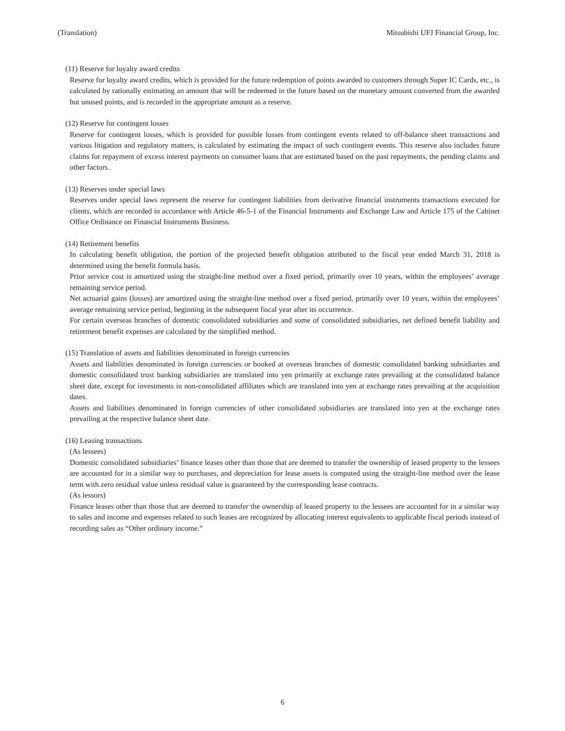(Translation) Mitsubishi UFJ Financial Group, Inc.
(11) Reserve for loyalty award credits
Reserve for loyalty award credits, which is provided for the future redemption of points awarded to customers through Super IC Cards, etc., is calculated by rationally estimating an amount that will be redeemed in the future based on the monetary amount converted from the awarded but unused points, and is recorded in the appropriate amount as a reserve.
(12) Reserve for contingent losses
Reserve for contingent losses, which is provided for possible losses from contingent events related to off-balance sheet transactions and various litigation and regulatory matters, is calculated by estimating the impact of such contingent events. This reserve also includes future claims for repayment of excess interest payments on consumer loans that are estimated based on the past repayments, the pending claims and other factors.
(13) Reserves under special laws
Reserves under special laws represent the reserve for contingent liabilities from derivative financial instruments transactions executed for clients, which are recorded in accordance with Article 46-5-1 of the Financial Instruments and Exchange Law and Article 175 of the Cabinet Office Ordinance on Financial Instruments Business.
(14) Retirement benefits
In calculating benefit obligation, the portion of the projected benefit obligation attributed to the fiscal year ended March 31, 2018 is determined using the benefit formula basis.
Prior service cost is amortized using the straight-line method over a fixed period, primarily over 10 years, within the employees’ average remaining service period.
Net actuarial gains (losses) are amortized using the straight-line method over a fixed period, primarily over 10 years, within the employees’ average remaining service period, beginning in the subsequent fiscal year after its occurrence.
For certain overseas branches of domestic consolidated subsidiaries and some of consolidated subsidiaries, net defined benefit liability and retirement benefit expenses are calculated by the simplified method.
(15) Translation of assets and liabilities denominated in foreign currencies
Assets and liabilities denominated in foreign currencies or booked at overseas branches of domestic consolidated banking subsidiaries and domestic consolidated trust banking subsidiaries are translated into yen primarily at exchange rates prevailing at the consolidated balance sheet date, except for investments in non-consolidated affiliates which are translated into yen at exchange rates prevailing at the acquisition dates.
Assets and liabilities denominated in foreign currencies of other consolidated subsidiaries are translated into yen at the exchange rates prevailing at the respective balance sheet date.
(16) Leasing transactions
(As lessees)
Domestic consolidated subsidiaries’ finance leases other than those that are deemed to transfer the ownership of leased property to the lessees are accounted for in a similar way to purchases, and depreciation for lease assets is computed using the straight-line method over the lease term with zero residual value unless residual value is guaranteed by the corresponding lease contracts.
(As lessors)
Finance leases other than those that are deemed to transfer the ownership of leased property to the lessees are accounted for in a similar way to sales and income and expenses related to such leases are recognized by allocating interest equivalents to applicable fiscal periods instead of recording sales as “Other ordinary income.”
6